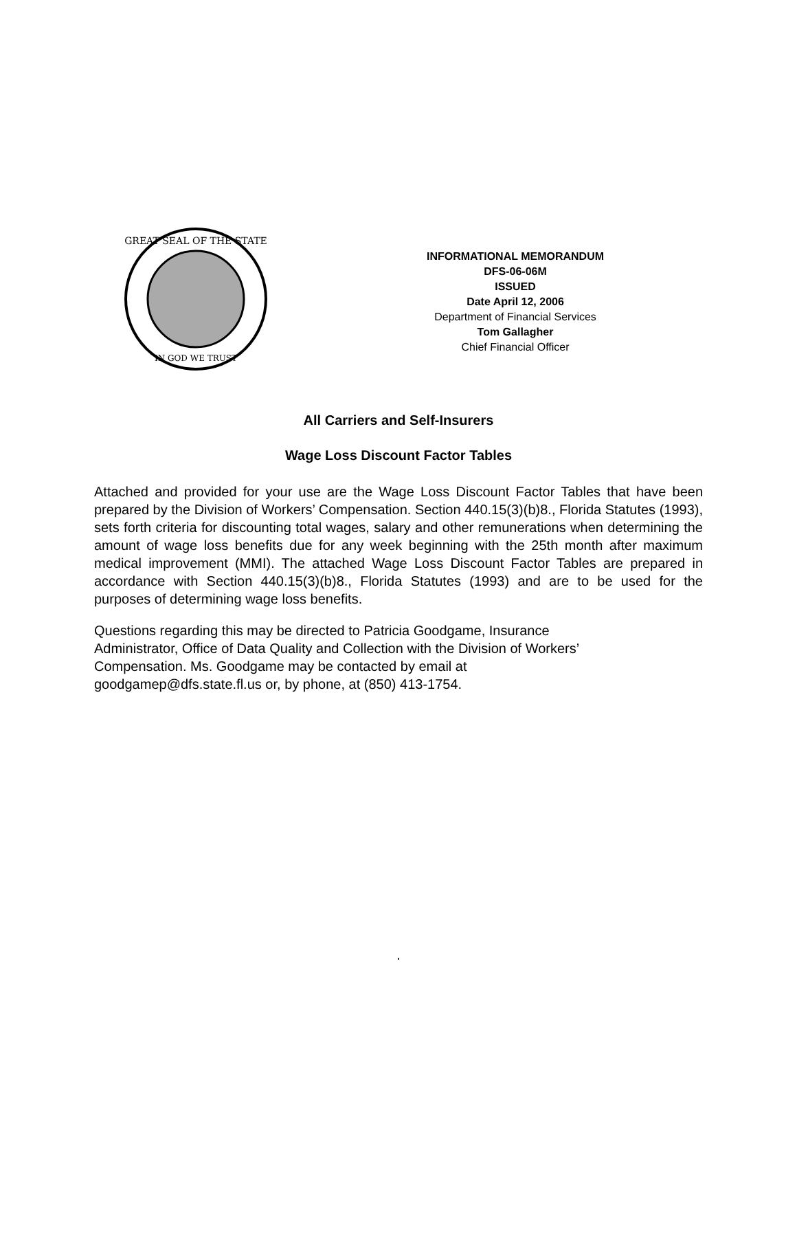GREAT SEAL OF THE STATE
IN GOD WE TRUST
INFORMATIONAL MEMORANDUM
DFS-06-06M
ISSUED
Date April 12, 2006
Department of Financial Services
Tom Gallagher
Chief Financial Officer
All Carriers and Self-Insurers
Wage Loss Discount Factor Tables
Attached and provided for your use are the Wage Loss Discount Factor Tables that have been prepared by the Division of Workers’ Compensation. Section 440.15(3)(b)8., Florida Statutes (1993), sets forth criteria for discounting total wages, salary and other remunerations when determining the amount of wage loss benefits due for any week beginning with the 25th month after maximum medical improvement (MMI). The attached Wage Loss Discount Factor Tables are prepared in accordance with Section 440.15(3)(b)8., Florida Statutes (1993) and are to be used for the purposes of determining wage loss benefits.
Questions regarding this may be directed to Patricia Goodgame, Insurance
Administrator, Office of Data Quality and Collection with the Division of Workers’
Compensation. Ms. Goodgame may be contacted by email at
goodgamep@dfs.state.fl.us or, by phone, at (850) 413-1754.
.